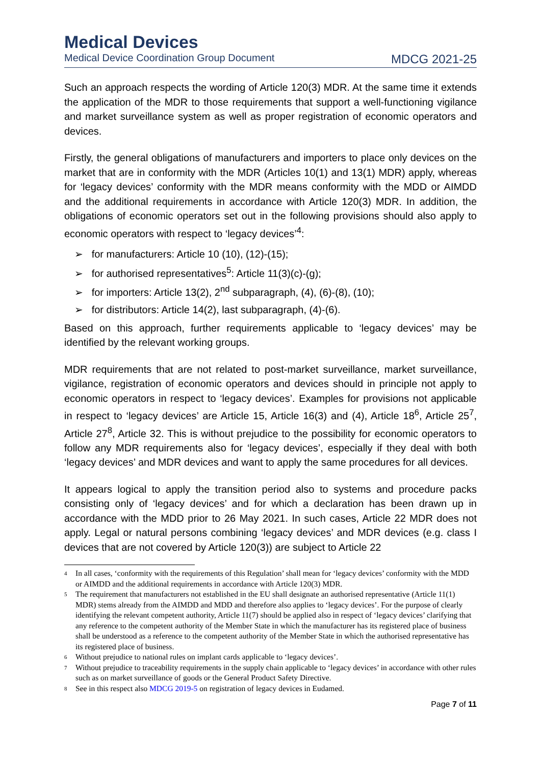Medical Devices
Medical Device Coordination Group Document MDCG 2021-25
Such an approach respects the wording of Article 120(3) MDR. At the same time it extends the application of the MDR to those requirements that support a well-functioning vigilance and market surveillance system as well as proper registration of economic operators and devices.
Firstly, the general obligations of manufacturers and importers to place only devices on the market that are in conformity with the MDR (Articles 10(1) and 13(1) MDR) apply, whereas for ‘legacy devices’ conformity with the MDR means conformity with the MDD or AIMDD and the additional requirements in accordance with Article 120(3) MDR. In addition, the obligations of economic operators set out in the following provisions should also apply to economic operators with respect to ‘legacy devices’<sup>4</sup>:
➢ for manufacturers: Article 10 (10), (12)-(15);
➢ for authorised representatives<sup>5</sup>: Article 11(3)(c)-(g);
➢ for importers: Article 13(2), 2<sup>nd</sup> subparagraph, (4), (6)-(8), (10);
➢ for distributors: Article 14(2), last subparagraph, (4)-(6).
Based on this approach, further requirements applicable to ‘legacy devices’ may be identified by the relevant working groups.
MDR requirements that are not related to post-market surveillance, market surveillance, vigilance, registration of economic operators and devices should in principle not apply to economic operators in respect to ‘legacy devices’. Examples for provisions not applicable in respect to ‘legacy devices’ are Article 15, Article 16(3) and (4), Article 18<sup>6</sup>, Article 25<sup>7</sup>, Article 27<sup>8</sup>, Article 32. This is without prejudice to the possibility for economic operators to follow any MDR requirements also for ‘legacy devices’, especially if they deal with both ‘legacy devices’ and MDR devices and want to apply the same procedures for all devices.
It appears logical to apply the transition period also to systems and procedure packs consisting only of ‘legacy devices’ and for which a declaration has been drawn up in accordance with the MDD prior to 26 May 2021. In such cases, Article 22 MDR does not apply. Legal or natural persons combining ‘legacy devices’ and MDR devices (e.g. class I devices that are not covered by Article 120(3)) are subject to Article 22
<sup>4</sup> In all cases, ‘conformity with the requirements of this Regulation’ shall mean for ‘legacy devices’ conformity with the MDD or AIMDD and the additional requirements in accordance with Article 120(3) MDR.
<sup>5</sup> The requirement that manufacturers not established in the EU shall designate an authorised representative (Article 11(1) MDR) stems already from the AIMDD and MDD and therefore also applies to ‘legacy devices’. For the purpose of clearly identifying the relevant competent authority, Article 11(7) should be applied also in respect of ‘legacy devices’ clarifying that any reference to the competent authority of the Member State in which the manufacturer has its registered place of business shall be understood as a reference to the competent authority of the Member State in which the authorised representative has its registered place of business.
<sup>6</sup> Without prejudice to national rules on implant cards applicable to ‘legacy devices’.
<sup>7</sup> Without prejudice to traceability requirements in the supply chain applicable to ‘legacy devices’ in accordance with other rules such as on market surveillance of goods or the General Product Safety Directive.
<sup>8</sup> See in this respect also MDCG 2019-5 on registration of legacy devices in Eudamed.
Page 7 of 11